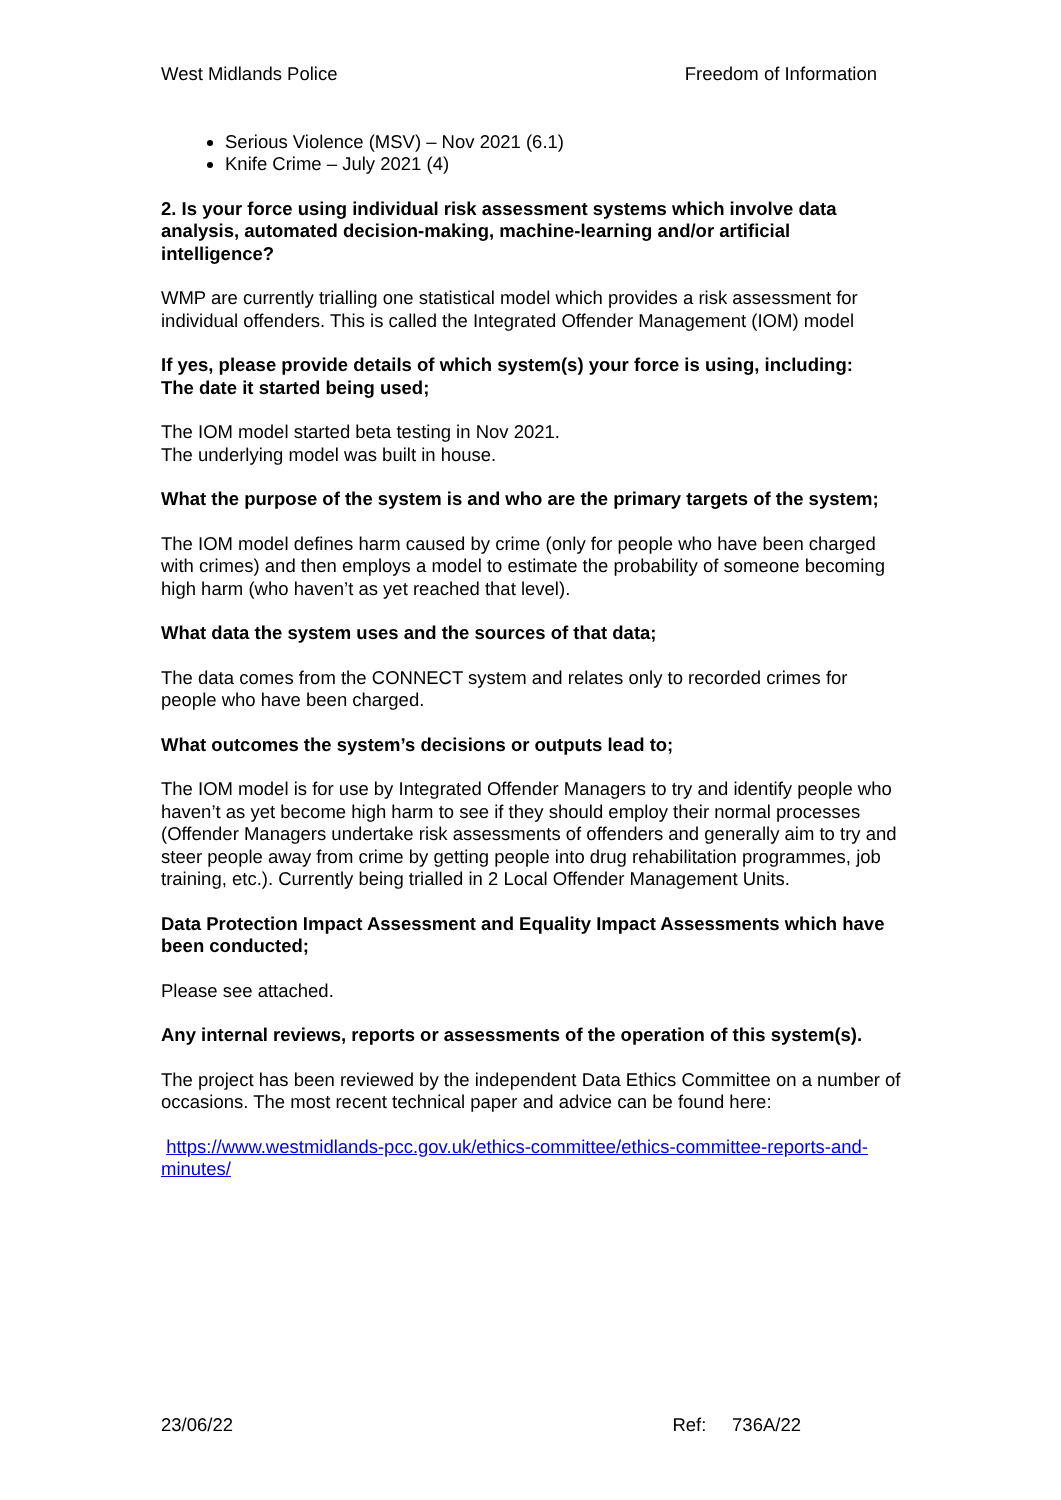West Midlands Police Freedom of Information
Serious Violence (MSV) – Nov 2021 (6.1)
Knife Crime – July 2021 (4)
2. Is your force using individual risk assessment systems which involve data analysis, automated decision-making, machine-learning and/or artificial intelligence?
WMP are currently trialling one statistical model which provides a risk assessment for individual offenders. This is called the Integrated Offender Management (IOM) model
If yes, please provide details of which system(s) your force is using, including:
The date it started being used;
The IOM model started beta testing in Nov 2021.
The underlying model was built in house.
What the purpose of the system is and who are the primary targets of the system;
The IOM model defines harm caused by crime (only for people who have been charged with crimes) and then employs a model to estimate the probability of someone becoming high harm (who haven’t as yet reached that level).
What data the system uses and the sources of that data;
The data comes from the CONNECT system and relates only to recorded crimes for people who have been charged.
What outcomes the system’s decisions or outputs lead to;
The IOM model is for use by Integrated Offender Managers to try and identify people who haven’t as yet become high harm to see if they should employ their normal processes (Offender Managers undertake risk assessments of offenders and generally aim to try and steer people away from crime by getting people into drug rehabilitation programmes, job training, etc.). Currently being trialled in 2 Local Offender Management Units.
Data Protection Impact Assessment and Equality Impact Assessments which have been conducted;
Please see attached.
Any internal reviews, reports or assessments of the operation of this system(s).
The project has been reviewed by the independent Data Ethics Committee on a number of occasions. The most recent technical paper and advice can be found here:
https://www.westmidlands-pcc.gov.uk/ethics-committee/ethics-committee-reports-and-minutes/
23/06/22 Ref: 736A/22